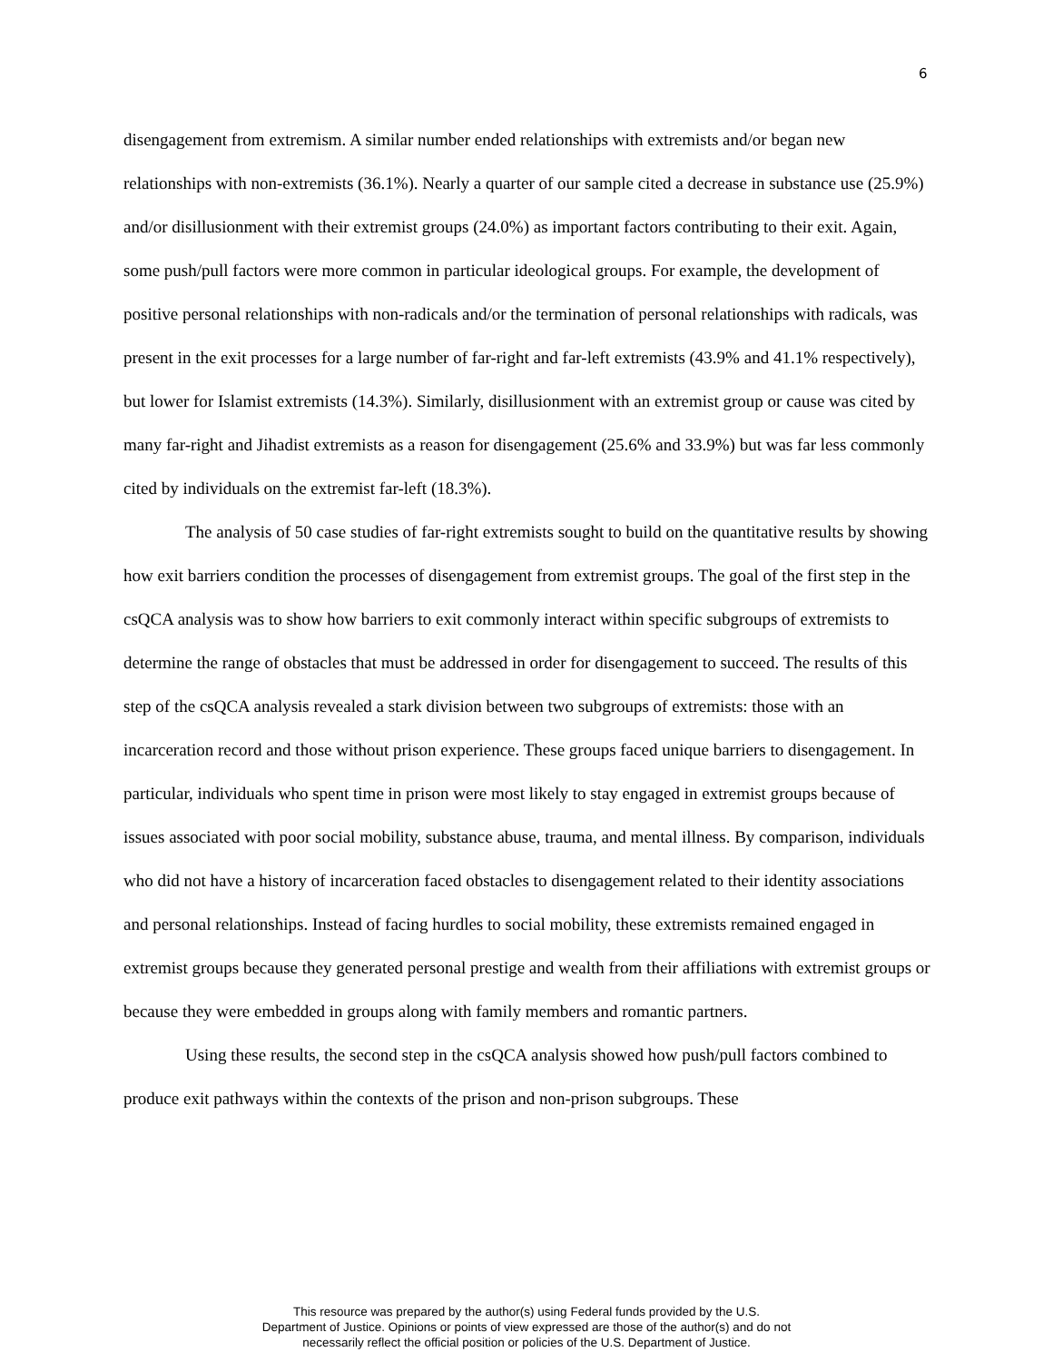6
disengagement from extremism. A similar number ended relationships with extremists and/or began new relationships with non-extremists (36.1%). Nearly a quarter of our sample cited a decrease in substance use (25.9%) and/or disillusionment with their extremist groups (24.0%) as important factors contributing to their exit. Again, some push/pull factors were more common in particular ideological groups. For example, the development of positive personal relationships with non-radicals and/or the termination of personal relationships with radicals, was present in the exit processes for a large number of far-right and far-left extremists (43.9% and 41.1% respectively), but lower for Islamist extremists (14.3%). Similarly, disillusionment with an extremist group or cause was cited by many far-right and Jihadist extremists as a reason for disengagement (25.6% and 33.9%) but was far less commonly cited by individuals on the extremist far-left (18.3%).
The analysis of 50 case studies of far-right extremists sought to build on the quantitative results by showing how exit barriers condition the processes of disengagement from extremist groups. The goal of the first step in the csQCA analysis was to show how barriers to exit commonly interact within specific subgroups of extremists to determine the range of obstacles that must be addressed in order for disengagement to succeed. The results of this step of the csQCA analysis revealed a stark division between two subgroups of extremists: those with an incarceration record and those without prison experience. These groups faced unique barriers to disengagement. In particular, individuals who spent time in prison were most likely to stay engaged in extremist groups because of issues associated with poor social mobility, substance abuse, trauma, and mental illness. By comparison, individuals who did not have a history of incarceration faced obstacles to disengagement related to their identity associations and personal relationships. Instead of facing hurdles to social mobility, these extremists remained engaged in extremist groups because they generated personal prestige and wealth from their affiliations with extremist groups or because they were embedded in groups along with family members and romantic partners.
Using these results, the second step in the csQCA analysis showed how push/pull factors combined to produce exit pathways within the contexts of the prison and non-prison subgroups. These
This resource was prepared by the author(s) using Federal funds provided by the U.S.
Department of Justice. Opinions or points of view expressed are those of the author(s) and do not
necessarily reflect the official position or policies of the U.S. Department of Justice.